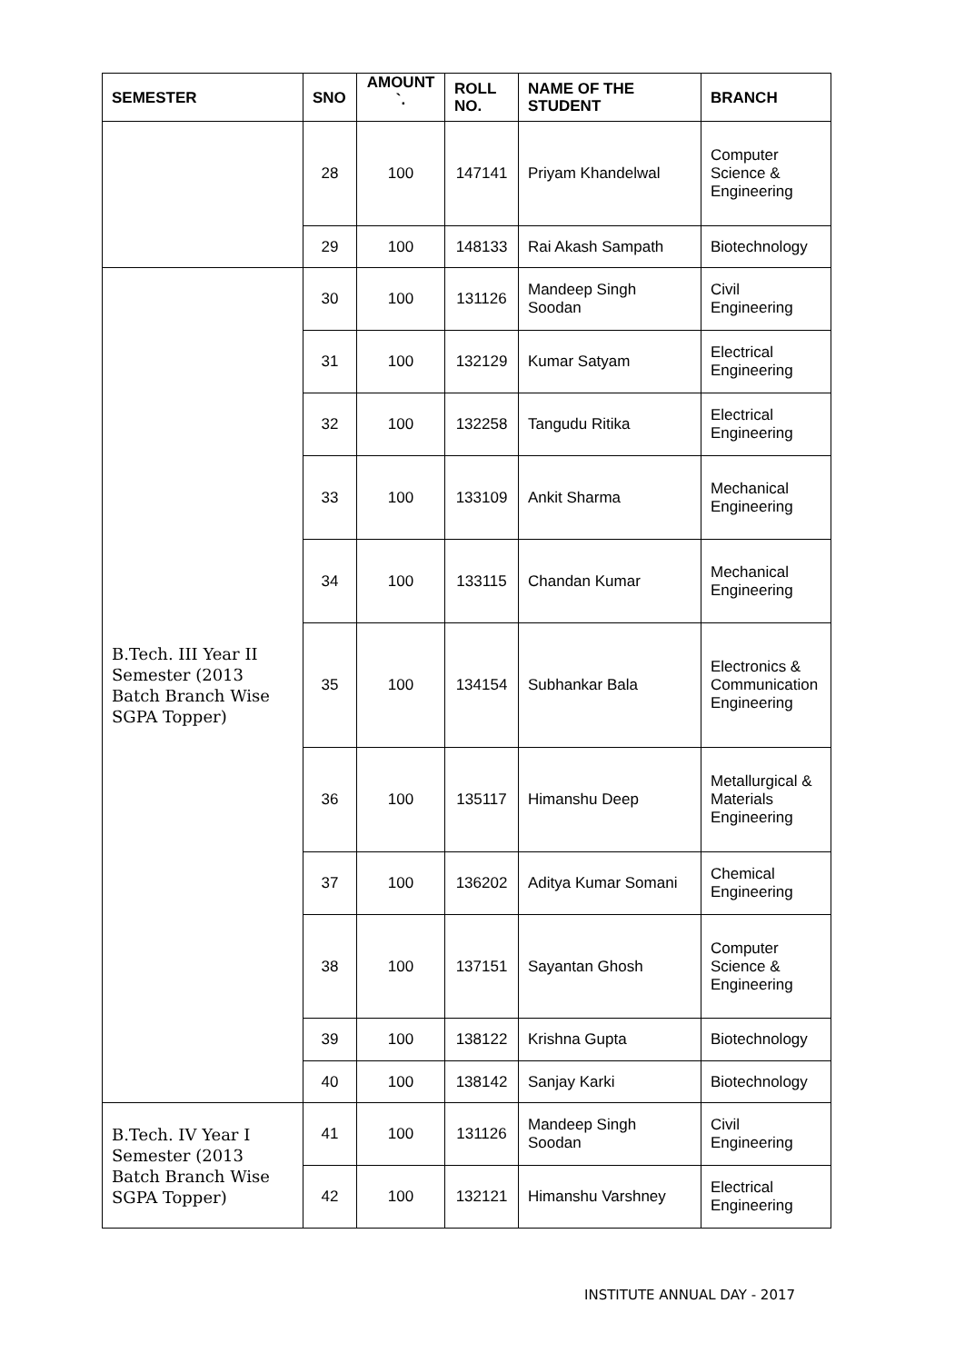| SEMESTER | SNO | AMOUNT `. | ROLL NO. | NAME OF THE STUDENT | BRANCH |
| --- | --- | --- | --- | --- | --- |
| | 28 | 100 | 147141 | Priyam Khandelwal | Computer Science & Engineering |
| | 29 | 100 | 148133 | Rai Akash Sampath | Biotechnology |
| B.Tech. III Year II Semester (2013 Batch Branch Wise SGPA Topper) | 30 | 100 | 131126 | Mandeep Singh Soodan | Civil Engineering |
| | 31 | 100 | 132129 | Kumar Satyam | Electrical Engineering |
| | 32 | 100 | 132258 | Tangudu Ritika | Electrical Engineering |
| | 33 | 100 | 133109 | Ankit Sharma | Mechanical Engineering |
| | 34 | 100 | 133115 | Chandan Kumar | Mechanical Engineering |
| | 35 | 100 | 134154 | Subhankar Bala | Electronics & Communication Engineering |
| | 36 | 100 | 135117 | Himanshu Deep | Metallurgical & Materials Engineering |
| | 37 | 100 | 136202 | Aditya Kumar Somani | Chemical Engineering |
| | 38 | 100 | 137151 | Sayantan Ghosh | Computer Science & Engineering |
| | 39 | 100 | 138122 | Krishna Gupta | Biotechnology |
| | 40 | 100 | 138142 | Sanjay Karki | Biotechnology |
| B.Tech. IV Year I Semester (2013 Batch Branch Wise SGPA Topper) | 41 | 100 | 131126 | Mandeep Singh Soodan | Civil Engineering |
| | 42 | 100 | 132121 | Himanshu Varshney | Electrical Engineering |
INSTITUTE ANNUAL DAY - 2017